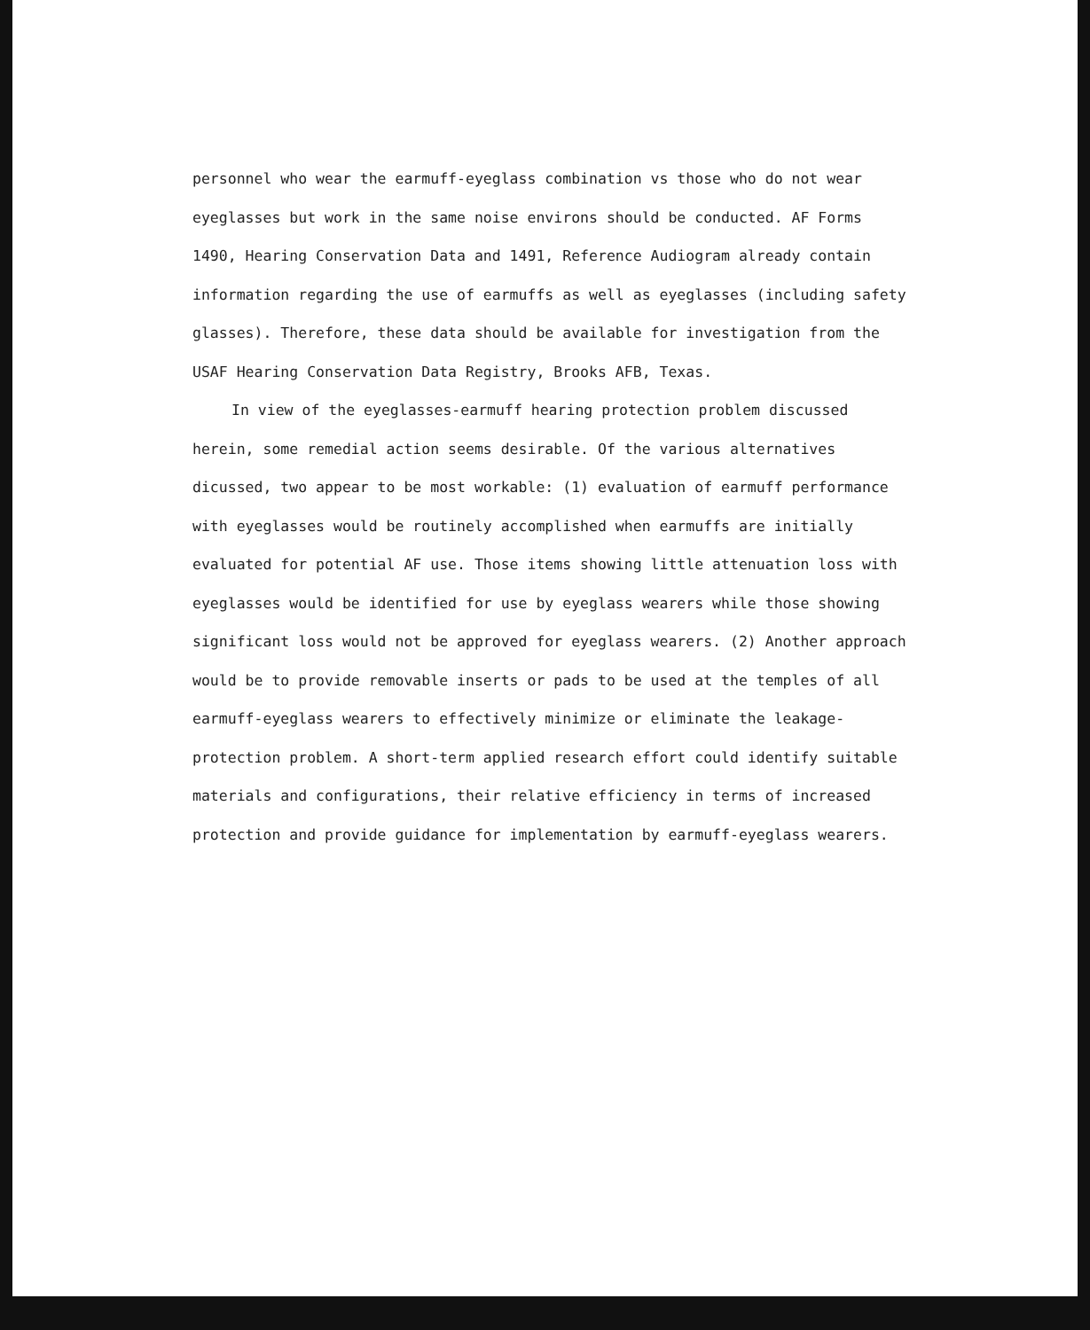personnel who wear the earmuff-eyeglass combination vs those who do not wear eyeglasses but work in the same noise environs should be conducted. AF Forms 1490, Hearing Conservation Data and 1491, Reference Audiogram already contain information regarding the use of earmuffs as well as eyeglasses (including safety glasses). Therefore, these data should be available for investigation from the USAF Hearing Conservation Data Registry, Brooks AFB, Texas.
In view of the eyeglasses-earmuff hearing protection problem discussed herein, some remedial action seems desirable. Of the various alternatives dicussed, two appear to be most workable: (1) evaluation of earmuff performance with eyeglasses would be routinely accomplished when earmuffs are initially evaluated for potential AF use. Those items showing little attenuation loss with eyeglasses would be identified for use by eyeglass wearers while those showing significant loss would not be approved for eyeglass wearers. (2) Another approach would be to provide removable inserts or pads to be used at the temples of all earmuff-eyeglass wearers to effectively minimize or eliminate the leakage-protection problem. A short-term applied research effort could identify suitable materials and configurations, their relative efficiency in terms of increased protection and provide guidance for implementation by earmuff-eyeglass wearers.